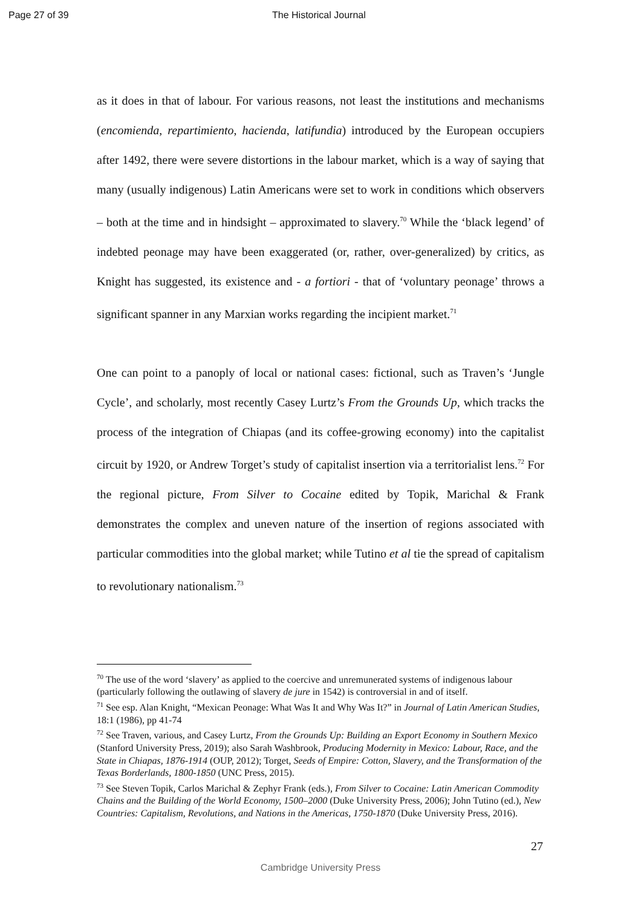Page 27 of 39 The Historical Journal
as it does in that of labour. For various reasons, not least the institutions and mechanisms (encomienda, repartimiento, hacienda, latifundia) introduced by the European occupiers after 1492, there were severe distortions in the labour market, which is a way of saying that many (usually indigenous) Latin Americans were set to work in conditions which observers – both at the time and in hindsight – approximated to slavery.<sup>70</sup> While the ‘black legend’ of indebted peonage may have been exaggerated (or, rather, over-generalized) by critics, as Knight has suggested, its existence and - a fortiori - that of ‘voluntary peonage’ throws a significant spanner in any Marxian works regarding the incipient market.<sup>71</sup>
One can point to a panoply of local or national cases: fictional, such as Traven’s ‘Jungle Cycle’, and scholarly, most recently Casey Lurtz’s From the Grounds Up, which tracks the process of the integration of Chiapas (and its coffee-growing economy) into the capitalist circuit by 1920, or Andrew Torget’s study of capitalist insertion via a territorialist lens.<sup>72</sup> For the regional picture, From Silver to Cocaine edited by Topik, Marichal & Frank demonstrates the complex and uneven nature of the insertion of regions associated with particular commodities into the global market; while Tutino et al tie the spread of capitalism to revolutionary nationalism.<sup>73</sup>
<sup>70</sup> The use of the word ‘slavery’ as applied to the coercive and unremunerated systems of indigenous labour (particularly following the outlawing of slavery de jure in 1542) is controversial in and of itself.
<sup>71</sup> See esp. Alan Knight, “Mexican Peonage: What Was It and Why Was It?” in Journal of Latin American Studies, 18:1 (1986), pp 41-74
<sup>72</sup> See Traven, various, and Casey Lurtz, From the Grounds Up: Building an Export Economy in Southern Mexico (Stanford University Press, 2019); also Sarah Washbrook, Producing Modernity in Mexico: Labour, Race, and the State in Chiapas, 1876-1914 (OUP, 2012); Torget, Seeds of Empire: Cotton, Slavery, and the Transformation of the Texas Borderlands, 1800-1850 (UNC Press, 2015).
<sup>73</sup> See Steven Topik, Carlos Marichal & Zephyr Frank (eds.), From Silver to Cocaine: Latin American Commodity Chains and the Building of the World Economy, 1500–2000 (Duke University Press, 2006); John Tutino (ed.), New Countries: Capitalism, Revolutions, and Nations in the Americas, 1750-1870 (Duke University Press, 2016).
27
Cambridge University Press